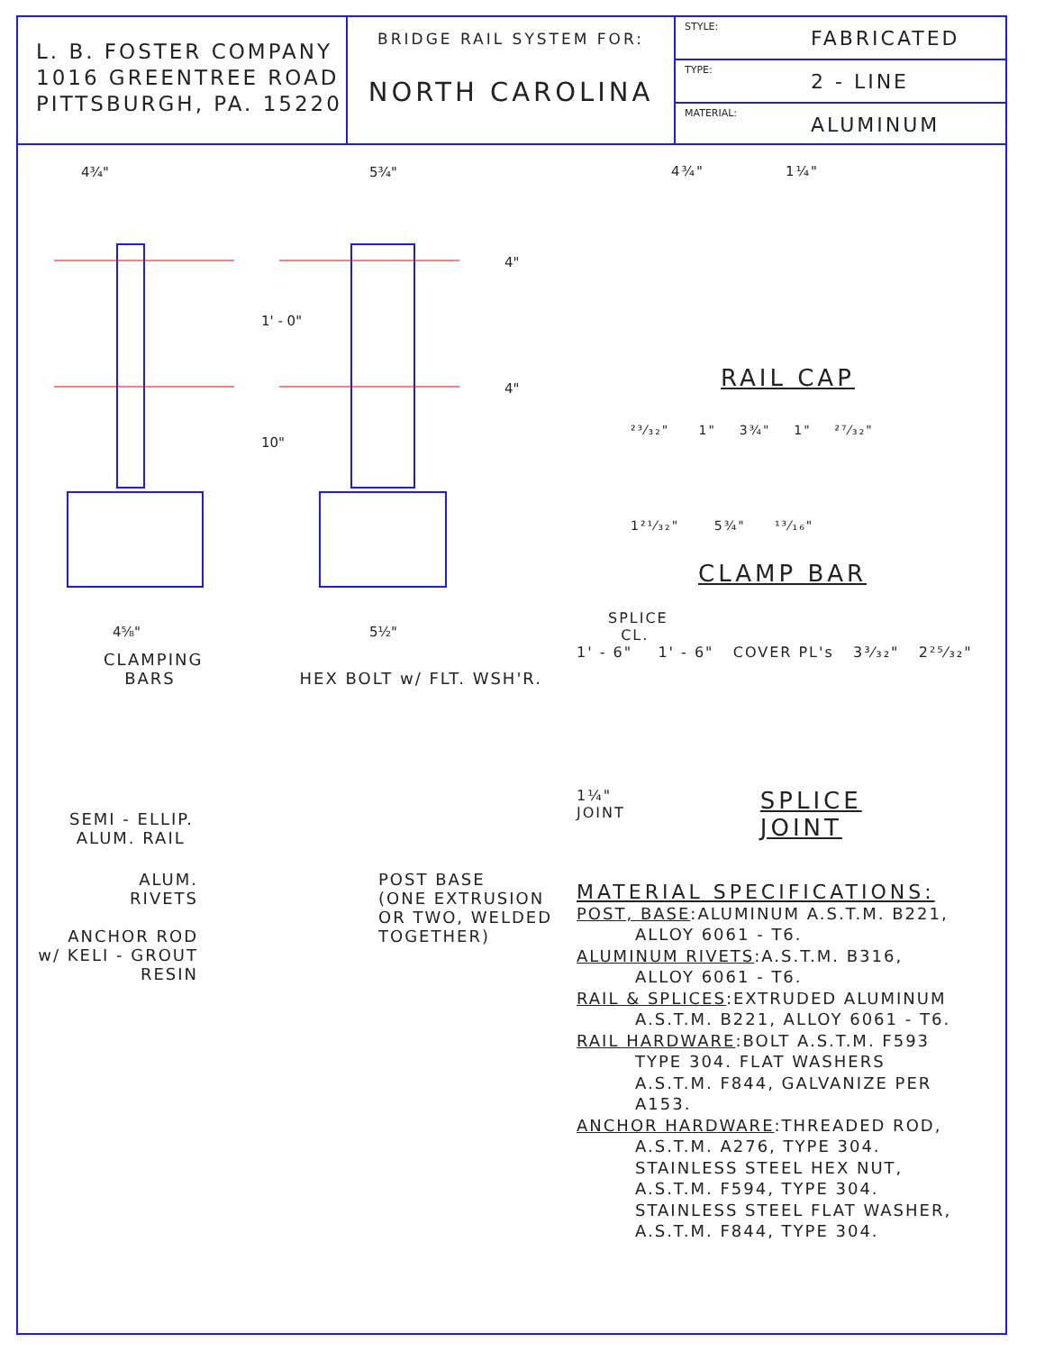L. B. FOSTER COMPANY
1016 GREENTREE ROAD
PITTSBURGH, PA. 15220
BRIDGE RAIL SYSTEM FOR:
NORTH CAROLINA
STYLE: FABRICATED
TYPE: 2 - LINE
MATERIAL: ALUMINUM
4¾"
5¾"
4⅝"
5½"
1' - 0"
10"
4"
4"
CLAMPING
BARS HEX BOLT w/ FLT. WSH'R.
SEMI - ELLIP.
ALUM. RAIL
ALUM.
RIVETS
ANCHOR ROD
w/ KELI - GROUT
RESIN
POST BASE
(ONE EXTRUSION
OR TWO, WELDED
TOGETHER)
4¾" 1¼"
RAIL CAP
²³⁄₃₂" 1" 3¾" 1" ²⁷⁄₃₂"
1²¹⁄₃₂" 5¾" ¹³⁄₁₆"
CLAMP BAR
SPLICE
CL.
1' - 6" 1' - 6" COVER PL's 3³⁄₃₂" 2²⁵⁄₃₂"
1¼"
JOINT SPLICE
JOINT
MATERIAL SPECIFICATIONS:
POST, BASE:ALUMINUM A.S.T.M. B221,
ALLOY 6061 - T6.
ALUMINUM RIVETS:A.S.T.M. B316,
ALLOY 6061 - T6.
RAIL & SPLICES:EXTRUDED ALUMINUM
A.S.T.M. B221, ALLOY 6061 - T6.
RAIL HARDWARE:BOLT A.S.T.M. F593
TYPE 304. FLAT WASHERS
A.S.T.M. F844, GALVANIZE PER
A153.
ANCHOR HARDWARE:THREADED ROD,
A.S.T.M. A276, TYPE 304.
STAINLESS STEEL HEX NUT,
A.S.T.M. F594, TYPE 304.
STAINLESS STEEL FLAT WASHER,
A.S.T.M. F844, TYPE 304.